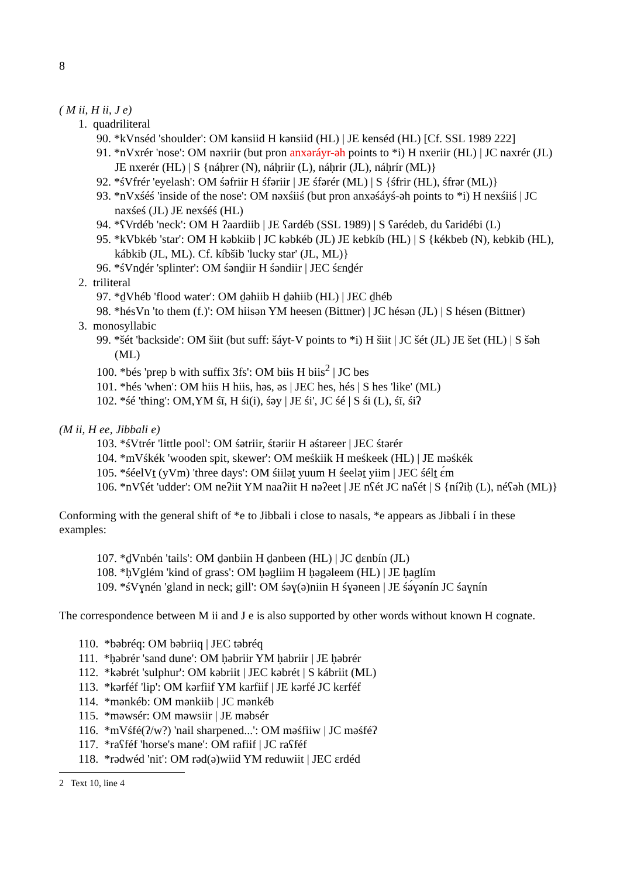8
( M ii, H ii, J e)
1. quadriliteral
90. *kVnséd 'shoulder': OM kənsiid H kənsiid (HL) | JE kenséd (HL) [Cf. SSL 1989 222]
91. *nVxrér 'nose': OM nəxriir (but pron anxəráyr-əh points to *i) H nxeriir (HL) | JC naxrér (JL) JE nxerér (HL) | S {náḥrer (N), náḥriir (L), náḥrir (JL), náḥrír (ML)}
92. *śVfrér 'eyelash': OM śəfriir H śfəriir | JE śfərér (ML) | S {śfrir (HL), śfrər (ML)}
93. *nVxśéś 'inside of the nose': OM nəxśiiś (but pron anxəśáyś-əh points to *i) H nexśiiś | JC naxśeś (JL) JE nexśéś (HL)
94. *ʕVrdéb 'neck': OM H ʔaardiib | JE ʕardéb (SSL 1989) | S ʕarédeb, du ʕaridébi (L)
95. *kVbkéb 'star': OM H kəbkiib | JC kəbkéb (JL) JE kebkíb (HL) | S {kékbeb (N), kebkib (HL), kábkib (JL, ML). Cf. kíbšib 'lucky star' (JL, ML)}
96. *śVnḏér 'splinter': OM śənḏiir H śəndiir | JEC śɛnḏér
2. triliteral
97. *ḏVhéb 'flood water': OM ḏəhiib H ḏəhiib (HL) | JEC ḏhéb
98. *hésVn 'to them (f.)': OM hiisən YM heesen (Bittner) | JC hésən (JL) | S hésen (Bittner)
3. monosyllabic
99. *šét 'backside': OM šiit (but suff: šáyt-V points to *i) H šiit | JC šét (JL) JE šet (HL) | S šəh (ML)
100. *bés 'prep b with suffix 3fs': OM biis H biis<sup>2</sup> | JC bes
101. *hés 'when': OM hiis H hiis, həs, əs | JEC hes, hés | S hes 'like' (ML)
102. *śé 'thing': OM,YM śī, H śi(i), śəy | JE śi', JC śé | S śi (L), śī, śiʔ
(M ii, H ee, Jibbali e)
103. *śVtrér 'little pool': OM śətriir, śtəriir H əśtəreer | JEC śtərér
104. *mVśkék 'wooden spit, skewer': OM meśkiik H meśkeek (HL) | JE məśkék
105. *śéelVṯ (yVm) 'three days': OM śiiləṯ yuum H śeeləṯ yiim | JEC śélṯ ɛ́m
106. *nVʕét 'udder': OM neʔiit YM naaʔiit H nəʔeet | JE nʕét JC naʕét | S {níʔiḥ (L), néʕəh (ML)}
Conforming with the general shift of *e to Jibbali i close to nasals, *e appears as Jibbali í in these examples:
107. *ḏVnbén 'tails': OM ḏənbiin H ḏənbeen (HL) | JC ḏɛnbín (JL)
108. *ḥVglém 'kind of grass': OM ḥəgliim H ḥəgəleem (HL) | JE ḥaglím
109. *śVɣnén 'gland in neck; gill': OM śəɣ(ə)niin H śɣəneen | JE śə́ɣənín JC śaɣnín
The correspondence between M ii and J e is also supported by other words without known H cognate.
110. *bəbréq: OM bəbriiq | JEC təbréq
111. *ḥəbrér 'sand dune': OM ḥəbriir YM ḥabriir | JE ḥəbrér
112. *kəbrét 'sulphur': OM kəbriit | JEC kəbrét | S kábriit (ML)
113. *kərféf 'lip': OM kərfiif YM karfiif | JE kərfé JC kɛrféf
114. *mənkéb: OM mənkiib | JC mənkéb
115. *məwsér: OM məwsiir | JE məbsér
116. *mVśfé(ʔ/w?) 'nail sharpened...': OM məśfiiw | JC məśféʔ
117. *raʕféf 'horse's mane': OM rafiif | JC raʕféf
118. *rədwéd 'nit': OM rəd(ə)wiid YM reduwiit | JEC ɛrdéd
2 Text 10, line 4